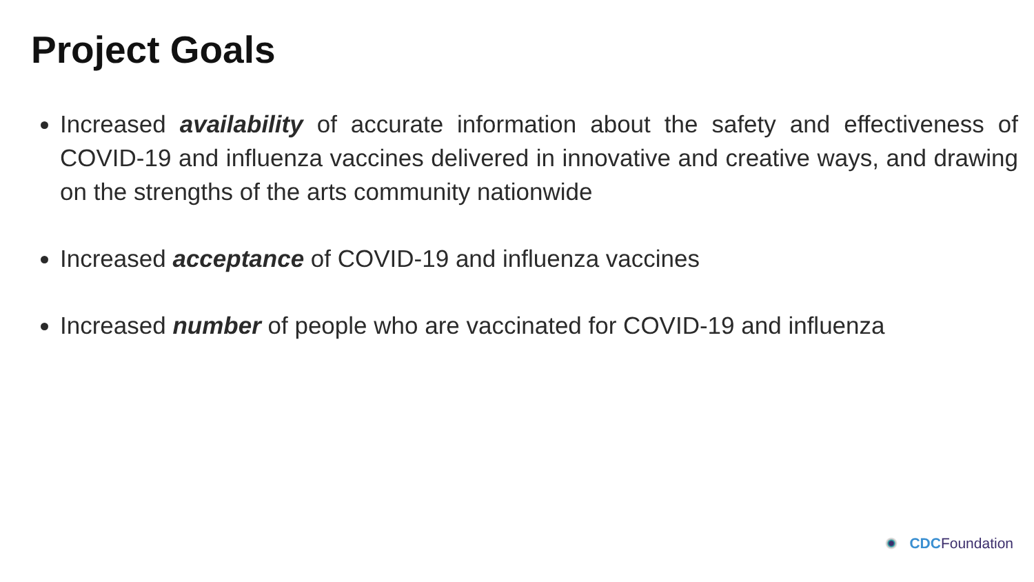Project Goals
Increased availability of accurate information about the safety and effectiveness of COVID-19 and influenza vaccines delivered in innovative and creative ways, and drawing on the strengths of the arts community nationwide
Increased acceptance of COVID-19 and influenza vaccines
Increased number of people who are vaccinated for COVID-19 and influenza
CDC Foundation